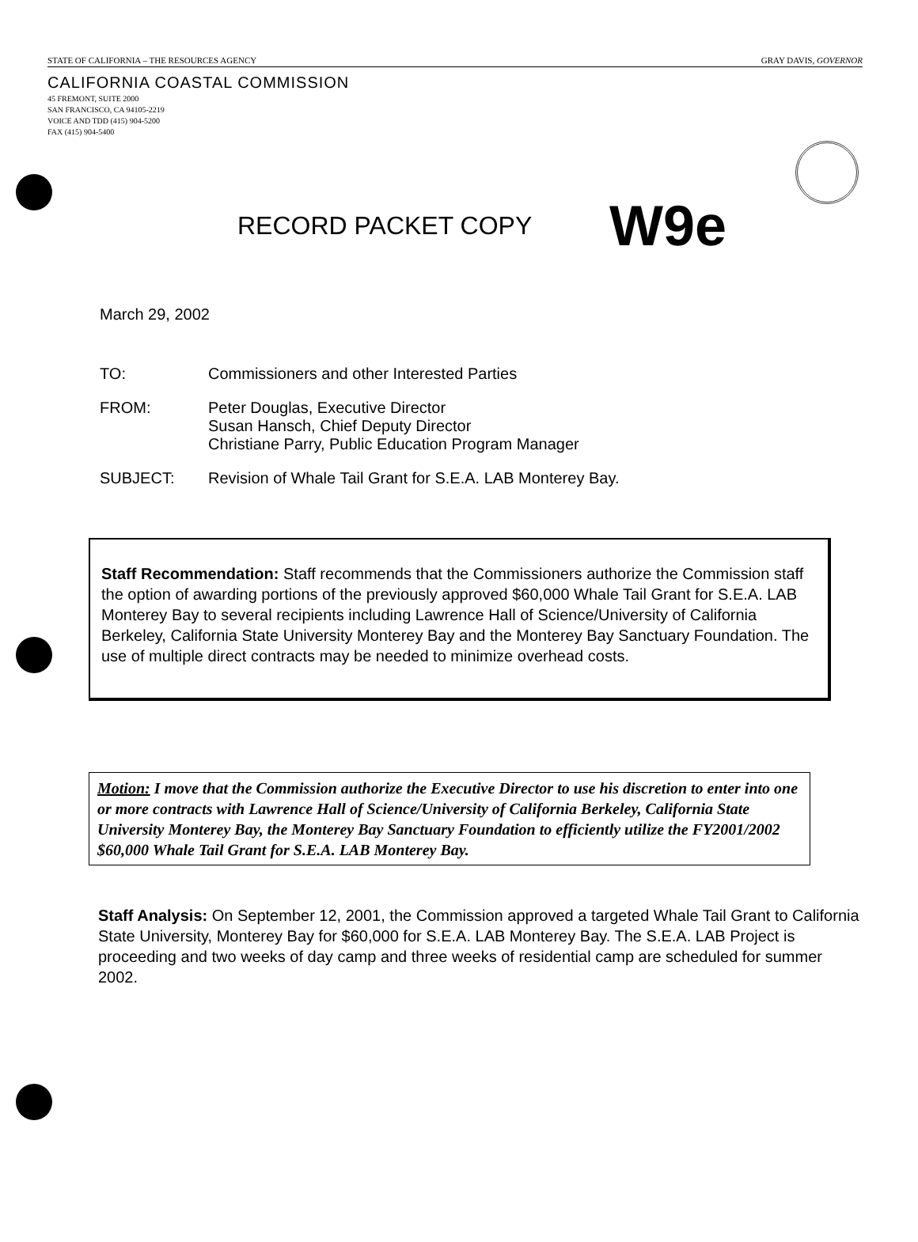STATE OF CALIFORNIA – THE RESOURCES AGENCY GRAY DAVIS, GOVERNOR
CALIFORNIA COASTAL COMMISSION
45 FREMONT, SUITE 2000
SAN FRANCISCO, CA 94105-2219
VOICE AND TDD (415) 904-5200
FAX (415) 904-5400
RECORD PACKET COPY W9e
March 29, 2002
| TO: | Commissioners and other Interested Parties |
| FROM: | Peter Douglas, Executive Director Susan Hansch, Chief Deputy Director Christiane Parry, Public Education Program Manager |
| SUBJECT: | Revision of Whale Tail Grant for S.E.A. LAB Monterey Bay. |
Staff Recommendation: Staff recommends that the Commissioners authorize the Commission staff the option of awarding portions of the previously approved $60,000 Whale Tail Grant for S.E.A. LAB Monterey Bay to several recipients including Lawrence Hall of Science/University of California Berkeley, California State University Monterey Bay and the Monterey Bay Sanctuary Foundation. The use of multiple direct contracts may be needed to minimize overhead costs.
Motion: I move that the Commission authorize the Executive Director to use his discretion to enter into one or more contracts with Lawrence Hall of Science/University of California Berkeley, California State University Monterey Bay, the Monterey Bay Sanctuary Foundation to efficiently utilize the FY2001/2002 $60,000 Whale Tail Grant for S.E.A. LAB Monterey Bay.
Staff Analysis: On September 12, 2001, the Commission approved a targeted Whale Tail Grant to California State University, Monterey Bay for $60,000 for S.E.A. LAB Monterey Bay. The S.E.A. LAB Project is proceeding and two weeks of day camp and three weeks of residential camp are scheduled for summer 2002.